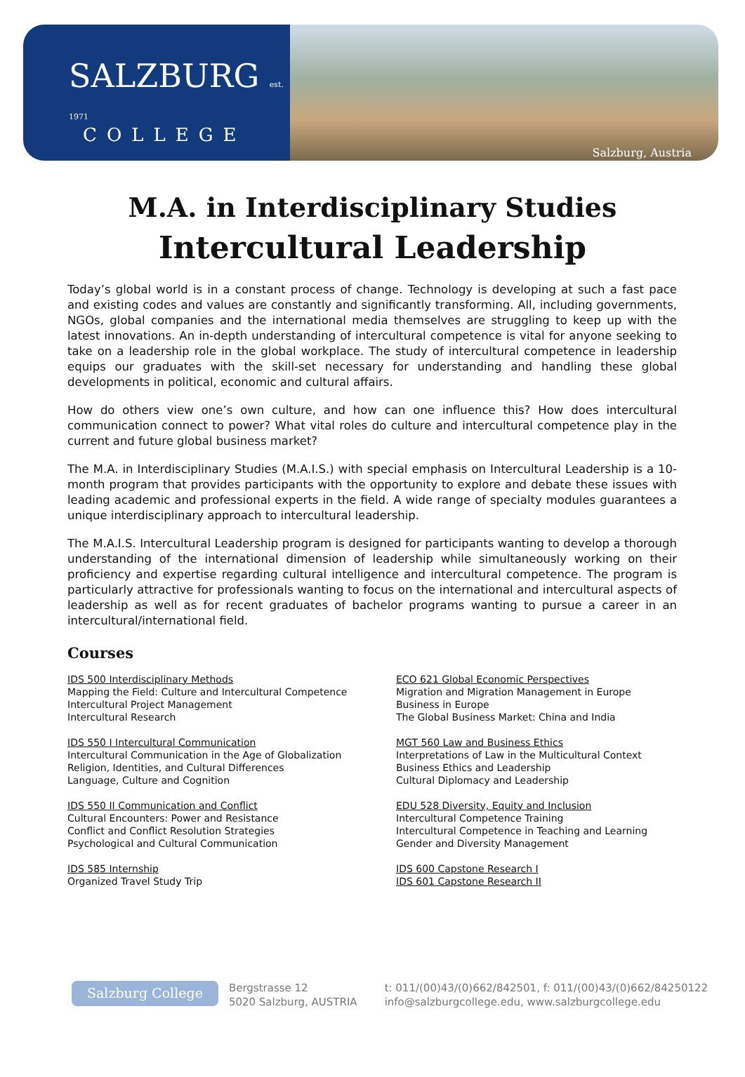SALZBURG est. 1971
COLLEGE
Salzburg, Austria
M.A. in Interdisciplinary Studies
Intercultural Leadership
Today’s global world is in a constant process of change. Technology is developing at such a fast pace and existing codes and values are constantly and significantly transforming. All, including governments, NGOs, global companies and the international media themselves are struggling to keep up with the latest innovations. An in-depth understanding of intercultural competence is vital for anyone seeking to take on a leadership role in the global workplace. The study of intercultural competence in leadership equips our graduates with the skill-set necessary for understanding and handling these global developments in political, economic and cultural affairs.
How do others view one’s own culture, and how can one influence this? How does intercultural communication connect to power? What vital roles do culture and intercultural competence play in the current and future global business market?
The M.A. in Interdisciplinary Studies (M.A.I.S.) with special emphasis on Intercultural Leadership is a 10-month program that provides participants with the opportunity to explore and debate these issues with leading academic and professional experts in the field. A wide range of specialty modules guarantees a unique interdisciplinary approach to intercultural leadership.
The M.A.I.S. Intercultural Leadership program is designed for participants wanting to develop a thorough understanding of the international dimension of leadership while simultaneously working on their proficiency and expertise regarding cultural intelligence and intercultural competence. The program is particularly attractive for professionals wanting to focus on the international and intercultural aspects of leadership as well as for recent graduates of bachelor programs wanting to pursue a career in an intercultural/international field.
Courses
IDS 500 Interdisciplinary Methods
Mapping the Field: Culture and Intercultural Competence
Intercultural Project Management
Intercultural Research
IDS 550 I Intercultural Communication
Intercultural Communication in the Age of Globalization
Religion, Identities, and Cultural Differences
Language, Culture and Cognition
IDS 550 II Communication and Conflict
Cultural Encounters: Power and Resistance
Conflict and Conflict Resolution Strategies
Psychological and Cultural Communication
IDS 585 Internship
Organized Travel Study Trip
ECO 621 Global Economic Perspectives
Migration and Migration Management in Europe
Business in Europe
The Global Business Market: China and India
MGT 560 Law and Business Ethics
Interpretations of Law in the Multicultural Context
Business Ethics and Leadership
Cultural Diplomacy and Leadership
EDU 528 Diversity, Equity and Inclusion
Intercultural Competence Training
Intercultural Competence in Teaching and Learning
Gender and Diversity Management
IDS 600 Capstone Research I
IDS 601 Capstone Research II
Salzburg College
Bergstrasse 12
5020 Salzburg, AUSTRIA
t: 011/(00)43/(0)662/842501, f: 011/(00)43/(0)662/84250122
info@salzburgcollege.edu, www.salzburgcollege.edu